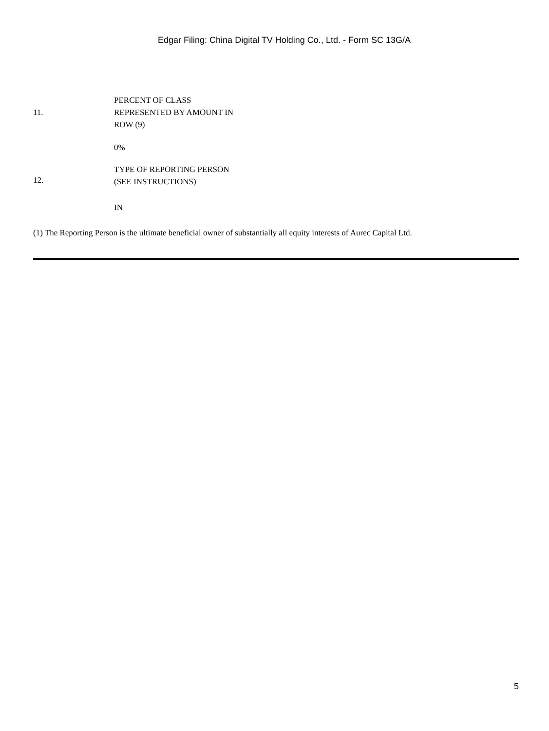Edgar Filing: China Digital TV Holding Co., Ltd. - Form SC 13G/A
| 11. | PERCENT OF CLASS REPRESENTED BY AMOUNT IN ROW (9) |
| | 0% |
| 12. | TYPE OF REPORTING PERSON (SEE INSTRUCTIONS) |
| | IN |
(1) The Reporting Person is the ultimate beneficial owner of substantially all equity interests of Aurec Capital Ltd.
5